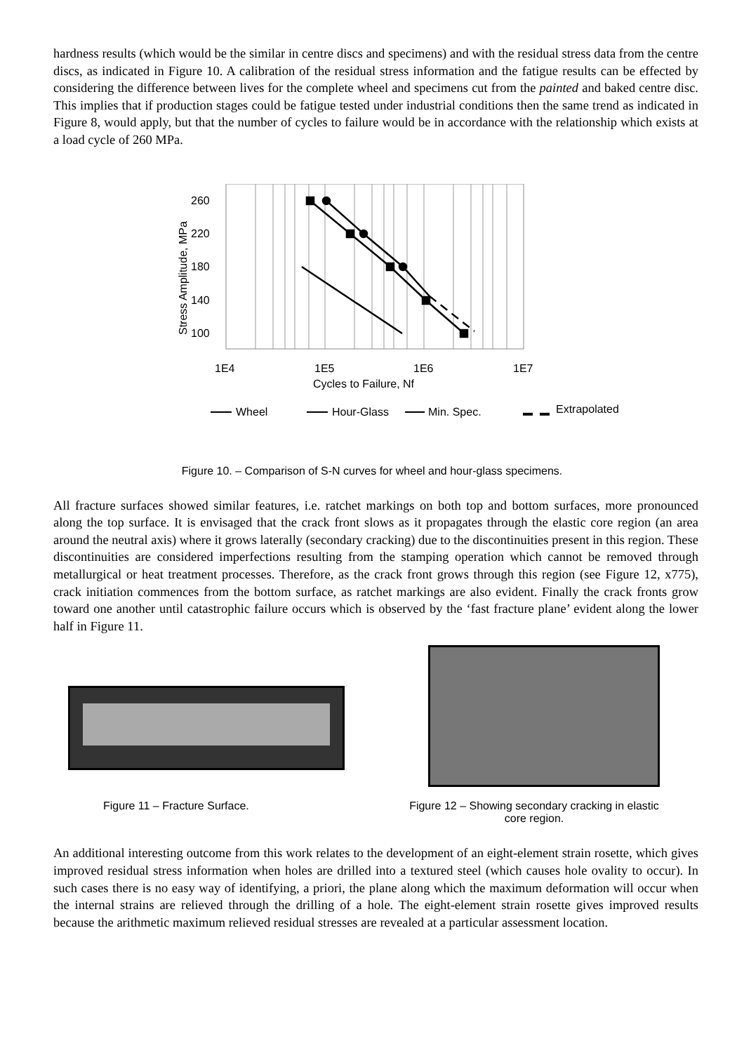hardness results (which would be the similar in centre discs and specimens) and with the residual stress data from the centre discs, as indicated in Figure 10. A calibration of the residual stress information and the fatigue results can be effected by considering the difference between lives for the complete wheel and specimens cut from the painted and baked centre disc. This implies that if production stages could be fatigue tested under industrial conditions then the same trend as indicated in Figure 8, would apply, but that the number of cycles to failure would be in accordance with the relationship which exists at a load cycle of 260 MPa.
260
220
180
140
100
Stress Amplitude, MPa
1E4
1E5
1E6
1E7
Cycles to Failure, Nf
Wheel
Hour-Glass
Min. Spec.
Extrapolated
Figure 10. – Comparison of S-N curves for wheel and hour-glass specimens.
All fracture surfaces showed similar features, i.e. ratchet markings on both top and bottom surfaces, more pronounced along the top surface. It is envisaged that the crack front slows as it propagates through the elastic core region (an area around the neutral axis) where it grows laterally (secondary cracking) due to the discontinuities present in this region. These discontinuities are considered imperfections resulting from the stamping operation which cannot be removed through metallurgical or heat treatment processes. Therefore, as the crack front grows through this region (see Figure 12, x775), crack initiation commences from the bottom surface, as ratchet markings are also evident. Finally the crack fronts grow toward one another until catastrophic failure occurs which is observed by the ‘fast fracture plane’ evident along the lower half in Figure 11.
Figure 11 – Fracture Surface. Figure 12 – Showing secondary cracking in elastic
core region.
An additional interesting outcome from this work relates to the development of an eight-element strain rosette, which gives improved residual stress information when holes are drilled into a textured steel (which causes hole ovality to occur). In such cases there is no easy way of identifying, a priori, the plane along which the maximum deformation will occur when the internal strains are relieved through the drilling of a hole. The eight-element strain rosette gives improved results because the arithmetic maximum relieved residual stresses are revealed at a particular assessment location.